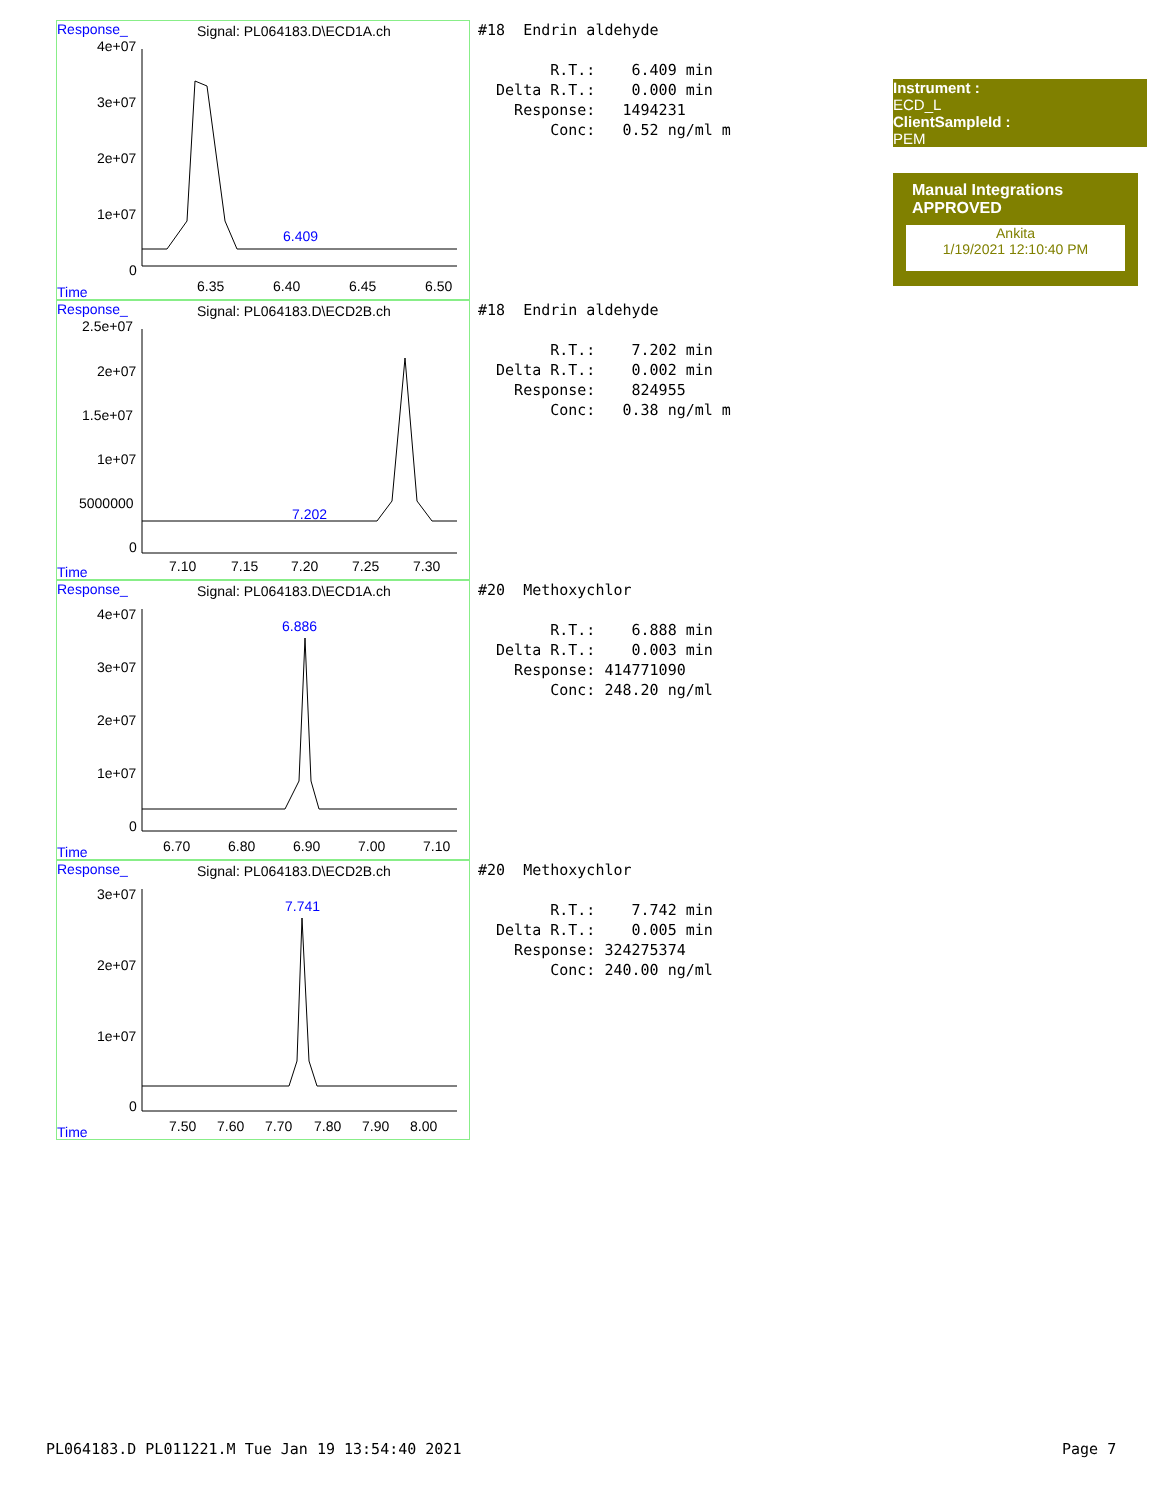Response_ Signal: PL064183.D\ECD1A.ch
6.409
4e+07
3e+07
2e+07
1e+07
0
6.35
6.40
6.45
6.50
Time
#18 Endrin aldehyde R.T.: 6.409 min Delta R.T.: 0.000 min Response: 1494231 Conc: 0.52 ng/ml m
Response_ Signal: PL064183.D\ECD2B.ch
7.202
2.5e+07
2e+07
1.5e+07
1e+07
5000000
0
7.10
7.15
7.20
7.25
7.30
Time
#18 Endrin aldehyde R.T.: 7.202 min Delta R.T.: 0.002 min Response: 824955 Conc: 0.38 ng/ml m
Response_ Signal: PL064183.D\ECD1A.ch
6.886
4e+07
3e+07
2e+07
1e+07
0
6.70
6.80
6.90
7.00
7.10
Time
#20 Methoxychlor R.T.: 6.888 min Delta R.T.: 0.003 min Response: 414771090 Conc: 248.20 ng/ml
Response_ Signal: PL064183.D\ECD2B.ch
7.741
3e+07
2e+07
1e+07
0
7.50
7.60
7.70
7.80
7.90
8.00
Time
#20 Methoxychlor R.T.: 7.742 min Delta R.T.: 0.005 min Response: 324275374 Conc: 240.00 ng/ml
Instrument :
ECD_L
ClientSampleId :
PEM
Manual Integrations
APPROVED
Ankita
1/19/2021 12:10:40 PM
PL064183.D PL011221.M Tue Jan 19 13:54:40 2021
Page 7